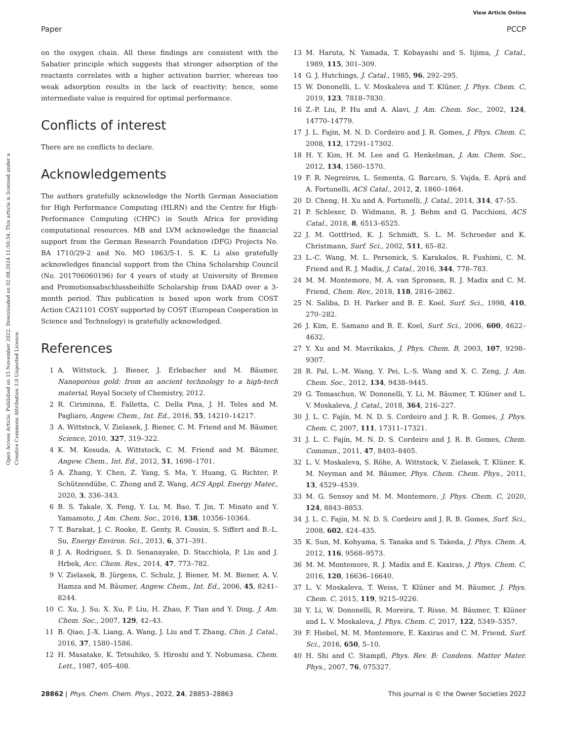View Article Online
Paper PCCP
Open Access Article. Published on 15 November 2022. Downloaded on 02.08.2024 11:50:34. This article is licensed under a Creative Commons Attribution 3.0 Unported Licence.
on the oxygen chain. All these findings are consistent with the Sabatier principle which suggests that stronger adsorption of the reactants correlates with a higher activation barrier, whereas too weak adsorption results in the lack of reactivity; hence, some intermediate value is required for optimal performance.
Conflicts of interest
There are no conflicts to declare.
Acknowledgements
The authors gratefully acknowledge the North German Association for High Performance Computing (HLRN) and the Centre for High-Performance Computing (CHPC) in South Africa for providing computational resources. MB and LVM acknowledge the financial support from the German Research Foundation (DFG) Projects No. BA 1710/29-2 and No. MO 1863/5-1. S. K. Li also gratefully acknowledges financial support from the China Scholarship Council (No. 201706060196) for 4 years of study at University of Bremen and Promotionsabschlussbeihilfe Scholarship from DAAD over a 3-month period. This publication is based upon work from COST Action CA21101 COSY supported by COST (European Cooperation in Science and Technology) is gratefully acknowledged.
References
1 A. Wittstock, J. Biener, J. Erlebacher and M. Bäumer, Nanoporous gold: from an ancient technology to a high-tech material, Royal Society of Chemistry, 2012.
2 R. Ciriminna, E. Falletta, C. Della Pina, J. H. Teles and M. Pagliaro, Angew. Chem., Int. Ed., 2016, 55, 14210–14217.
3 A. Wittstock, V. Zielasek, J. Biener, C. M. Friend and M. Bäumer, Science, 2010, 327, 319–322.
4 K. M. Kosuda, A. Wittstock, C. M. Friend and M. Bäumer, Angew. Chem., Int. Ed., 2012, 51, 1698–1701.
5 A. Zhang, Y. Chen, Z. Yang, S. Ma, Y. Huang, G. Richter, P. Schützendübe, C. Zhong and Z. Wang, ACS Appl. Energy Mater., 2020, 3, 336–343.
6 B. S. Takale, X. Feng, Y. Lu, M. Bao, T. Jin, T. Minato and Y. Yamamoto, J. Am. Chem. Soc., 2016, 138, 10356–10364.
7 T. Barakat, J. C. Rooke, E. Genty, R. Cousin, S. Siffert and B.-L. Su, Energy Environ. Sci., 2013, 6, 371–391.
8 J. A. Rodriguez, S. D. Senanayake, D. Stacchiola, P. Liu and J. Hrbek, Acc. Chem. Res., 2014, 47, 773–782.
9 V. Zielasek, B. Jürgens, C. Schulz, J. Biener, M. M. Biener, A. V. Hamza and M. Bäumer, Angew. Chem., Int. Ed., 2006, 45, 8241–8244.
10 C. Xu, J. Su, X. Xu, P. Liu, H. Zhao, F. Tian and Y. Ding, J. Am. Chem. Soc., 2007, 129, 42–43.
11 B. Qiao, J.-X. Liang, A. Wang, J. Liu and T. Zhang, Chin. J. Catal., 2016, 37, 1580–1586.
12 H. Masatake, K. Tetsuhiko, S. Hiroshi and Y. Nobumasa, Chem. Lett., 1987, 405–408.
13 M. Haruta, N. Yamada, T. Kobayashi and S. Iijima, J. Catal., 1989, 115, 301–309.
14 G. J. Hutchings, J. Catal., 1985, 96, 292–295.
15 W. Dononelli, L. V. Moskaleva and T. Klüner, J. Phys. Chem. C, 2019, 123, 7818–7830.
16 Z.-P. Liu, P. Hu and A. Alavi, J. Am. Chem. Soc., 2002, 124, 14770–14779.
17 J. L. Fajin, M. N. D. Cordeiro and J. R. Gomes, J. Phys. Chem. C, 2008, 112, 17291–17302.
18 H. Y. Kim, H. M. Lee and G. Henkelman, J. Am. Chem. Soc., 2012, 134, 1560–1570.
19 F. R. Negreiros, L. Sementa, G. Barcaro, S. Vajda, E. Aprá and A. Fortunelli, ACS Catal., 2012, 2, 1860–1864.
20 D. Cheng, H. Xu and A. Fortunelli, J. Catal., 2014, 314, 47–55.
21 P. Schlexer, D. Widmann, R. J. Behm and G. Pacchioni, ACS Catal., 2018, 8, 6513–6525.
22 J. M. Gottfried, K. J. Schmidt, S. L. M. Schroeder and K. Christmann, Surf. Sci., 2002, 511, 65–82.
23 L.-C. Wang, M. L. Personick, S. Karakalos, R. Fushimi, C. M. Friend and R. J. Madix, J. Catal., 2016, 344, 778–783.
24 M. M. Montemore, M. A. van Spronsen, R. J. Madix and C. M. Friend, Chem. Rev., 2018, 118, 2816–2862.
25 N. Saliba, D. H. Parker and B. E. Koel, Surf. Sci., 1998, 410, 270–282.
26 J. Kim, E. Samano and B. E. Koel, Surf. Sci., 2006, 600, 4622–4632.
27 Y. Xu and M. Mavrikakis, J. Phys. Chem. B, 2003, 107, 9298–9307.
28 R. Pal, L.-M. Wang, Y. Pei, L.-S. Wang and X. C. Zeng, J. Am. Chem. Soc., 2012, 134, 9438–9445.
29 G. Tomaschun, W. Dononelli, Y. Li, M. Bäumer, T. Klüner and L. V. Moskaleva, J. Catal., 2018, 364, 216–227.
30 J. L. C. Fajín, M. N. D. S. Cordeiro and J. R. B. Gomes, J. Phys. Chem. C, 2007, 111, 17311–17321.
31 J. L. C. Fajín, M. N. D. S. Cordeiro and J. R. B. Gomes, Chem. Commun., 2011, 47, 8403–8405.
32 L. V. Moskaleva, S. Röhe, A. Wittstock, V. Zielasek, T. Klüner, K. M. Neyman and M. Bäumer, Phys. Chem. Chem. Phys., 2011, 13, 4529–4539.
33 M. G. Sensoy and M. M. Montemore, J. Phys. Chem. C, 2020, 124, 8843–8853.
34 J. L. C. Fajín, M. N. D. S. Cordeiro and J. R. B. Gomes, Surf. Sci., 2008, 602, 424–435.
35 K. Sun, M. Kohyama, S. Tanaka and S. Takeda, J. Phys. Chem. A, 2012, 116, 9568–9573.
36 M. M. Montemore, R. J. Madix and E. Kaxiras, J. Phys. Chem. C, 2016, 120, 16636–16640.
37 L. V. Moskaleva, T. Weiss, T. Klüner and M. Bäumer, J. Phys. Chem. C, 2015, 119, 9215–9226.
38 Y. Li, W. Dononelli, R. Moreira, T. Risse, M. Bäumer, T. Klüner and L. V. Moskaleva, J. Phys. Chem. C, 2017, 122, 5349–5357.
39 F. Hiebel, M. M. Montemore, E. Kaxiras and C. M. Friend, Surf. Sci., 2016, 650, 5–10.
40 H. Shi and C. Stampfl, Phys. Rev. B: Condens. Matter Mater. Phys., 2007, 76, 075327.
28862 | Phys. Chem. Chem. Phys., 2022, 24, 28853–28863 This journal is © the Owner Societies 2022